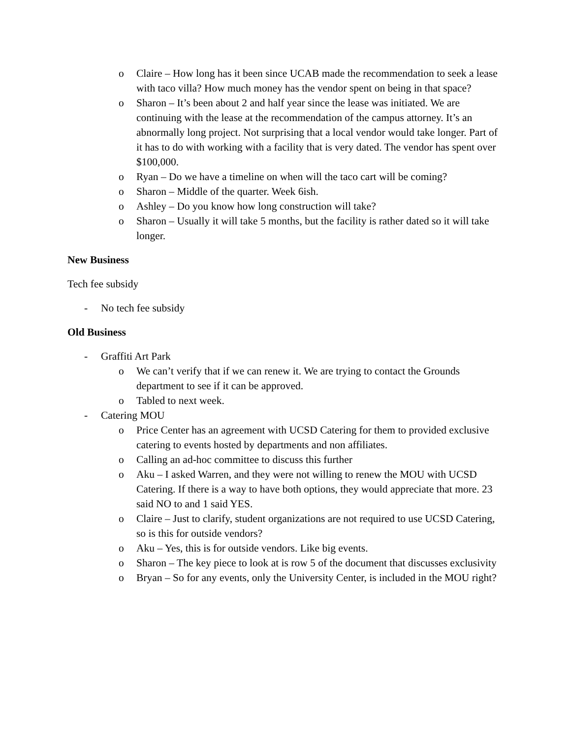o Claire – How long has it been since UCAB made the recommendation to seek a lease with taco villa? How much money has the vendor spent on being in that space?
o Sharon – It’s been about 2 and half year since the lease was initiated. We are continuing with the lease at the recommendation of the campus attorney. It’s an abnormally long project. Not surprising that a local vendor would take longer. Part of it has to do with working with a facility that is very dated. The vendor has spent over $100,000.
o Ryan – Do we have a timeline on when will the taco cart will be coming?
o Sharon – Middle of the quarter. Week 6ish.
o Ashley – Do you know how long construction will take?
o Sharon – Usually it will take 5 months, but the facility is rather dated so it will take longer.
New Business
Tech fee subsidy
- No tech fee subsidy
Old Business
- Graffiti Art Park
o We can’t verify that if we can renew it. We are trying to contact the Grounds department to see if it can be approved.
o Tabled to next week.
- Catering MOU
o Price Center has an agreement with UCSD Catering for them to provided exclusive catering to events hosted by departments and non affiliates.
o Calling an ad-hoc committee to discuss this further
o Aku – I asked Warren, and they were not willing to renew the MOU with UCSD Catering. If there is a way to have both options, they would appreciate that more. 23 said NO to and 1 said YES.
o Claire – Just to clarify, student organizations are not required to use UCSD Catering, so is this for outside vendors?
o Aku – Yes, this is for outside vendors. Like big events.
o Sharon – The key piece to look at is row 5 of the document that discusses exclusivity
o Bryan – So for any events, only the University Center, is included in the MOU right?